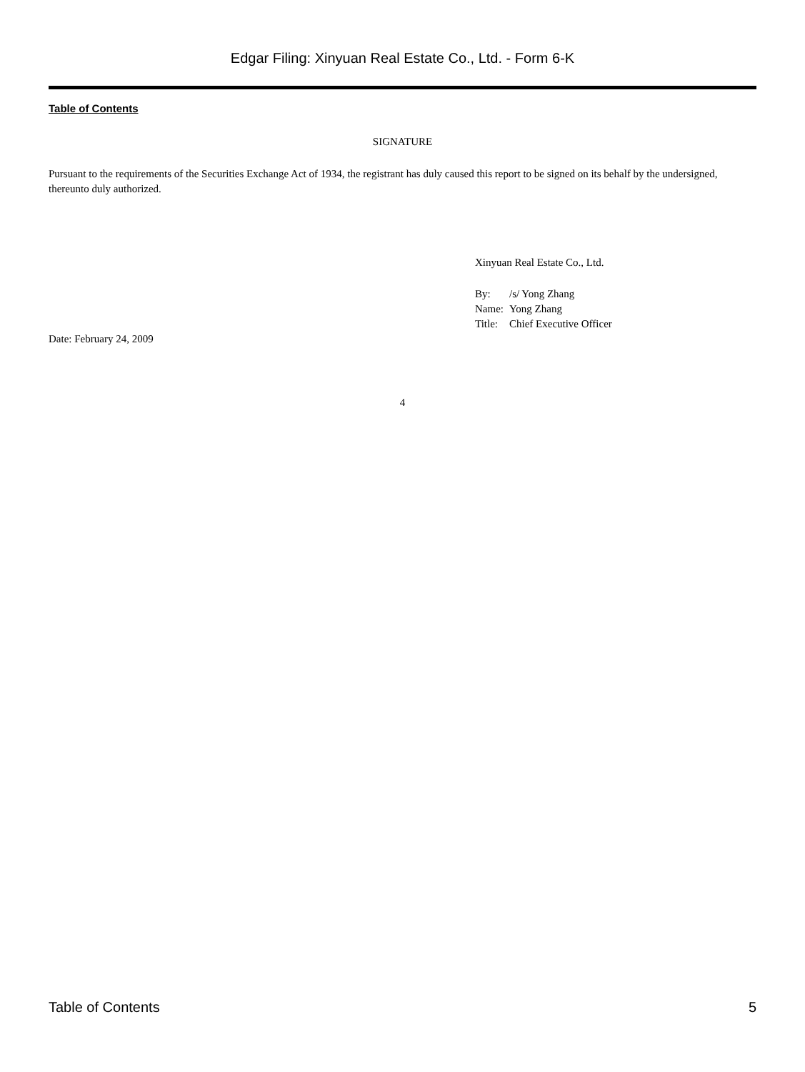Edgar Filing: Xinyuan Real Estate Co., Ltd. - Form 6-K
Table of Contents
SIGNATURE
Pursuant to the requirements of the Securities Exchange Act of 1934, the registrant has duly caused this report to be signed on its behalf by the undersigned, thereunto duly authorized.
Xinyuan Real Estate Co., Ltd.
| By: | /s/ Yong Zhang |
| Name: | Yong Zhang |
| Title: | Chief Executive Officer |
Date: February 24, 2009
4
Table of Contents 5